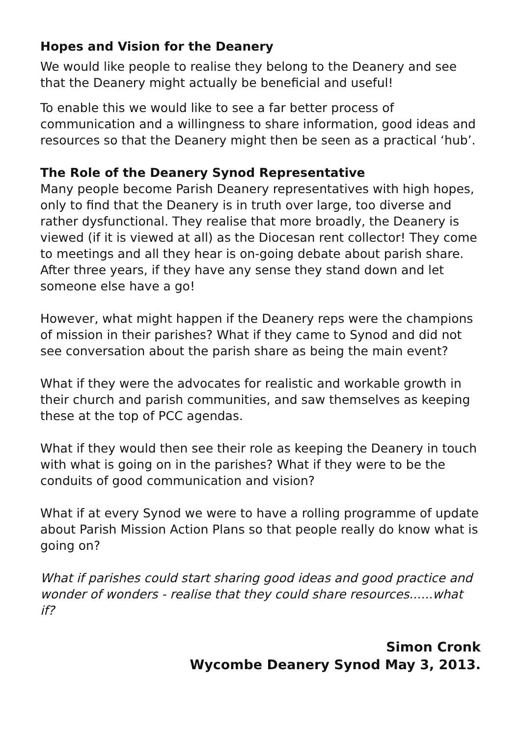Hopes and Vision for the Deanery
We would like people to realise they belong to the Deanery and see that the Deanery might actually be beneficial and useful!
To enable this we would like to see a far better process of communication and a willingness to share information, good ideas and resources so that the Deanery might then be seen as a practical ‘hub’.
The Role of the Deanery Synod Representative
Many people become Parish Deanery representatives with high hopes, only to find that the Deanery is in truth over large, too diverse and rather dysfunctional. They realise that more broadly, the Deanery is viewed (if it is viewed at all) as the Diocesan rent collector! They come to meetings and all they hear is on-going debate about parish share. After three years, if they have any sense they stand down and let someone else have a go!
However, what might happen if the Deanery reps were the champions of mission in their parishes? What if they came to Synod and did not see conversation about the parish share as being the main event?
What if they were the advocates for realistic and workable growth in their church and parish communities, and saw themselves as keeping these at the top of PCC agendas.
What if they would then see their role as keeping the Deanery in touch with what is going on in the parishes? What if they were to be the conduits of good communication and vision?
What if at every Synod we were to have a rolling programme of update about Parish Mission Action Plans so that people really do know what is going on?
What if parishes could start sharing good ideas and good practice and wonder of wonders - realise that they could share resources......what if?
Simon Cronk
Wycombe Deanery Synod May 3, 2013.